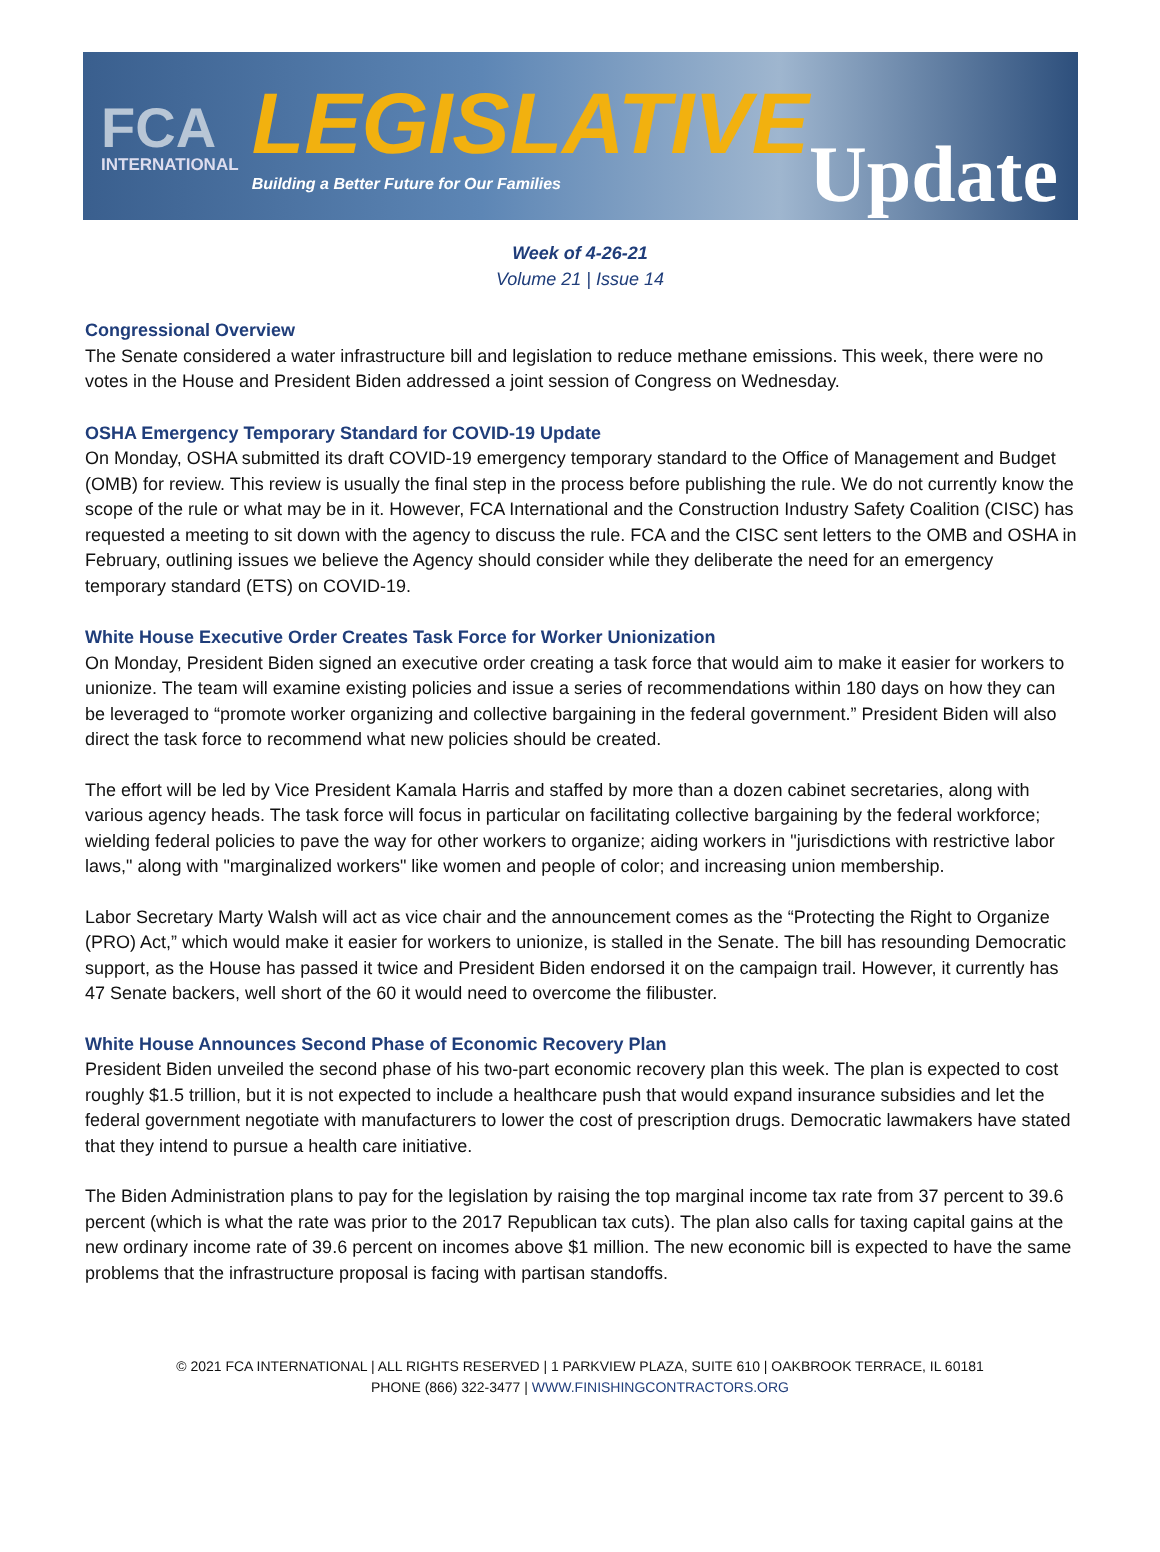FCA
INTERNATIONAL
LEGISLATIVE
Building a Better Future for Our Families
Update
Week of 4-26-21
Volume 21 | Issue 14
Congressional Overview
The Senate considered a water infrastructure bill and legislation to reduce methane emissions. This week, there were no votes in the House and President Biden addressed a joint session of Congress on Wednesday.
OSHA Emergency Temporary Standard for COVID-19 Update
On Monday, OSHA submitted its draft COVID-19 emergency temporary standard to the Office of Management and Budget (OMB) for review. This review is usually the final step in the process before publishing the rule. We do not currently know the scope of the rule or what may be in it. However, FCA International and the Construction Industry Safety Coalition (CISC) has requested a meeting to sit down with the agency to discuss the rule. FCA and the CISC sent letters to the OMB and OSHA in February, outlining issues we believe the Agency should consider while they deliberate the need for an emergency temporary standard (ETS) on COVID-19.
White House Executive Order Creates Task Force for Worker Unionization
On Monday, President Biden signed an executive order creating a task force that would aim to make it easier for workers to unionize. The team will examine existing policies and issue a series of recommendations within 180 days on how they can be leveraged to “promote worker organizing and collective bargaining in the federal government.” President Biden will also direct the task force to recommend what new policies should be created.
The effort will be led by Vice President Kamala Harris and staffed by more than a dozen cabinet secretaries, along with various agency heads. The task force will focus in particular on facilitating collective bargaining by the federal workforce; wielding federal policies to pave the way for other workers to organize; aiding workers in "jurisdictions with restrictive labor laws," along with "marginalized workers" like women and people of color; and increasing union membership.
Labor Secretary Marty Walsh will act as vice chair and the announcement comes as the “Protecting the Right to Organize (PRO) Act,” which would make it easier for workers to unionize, is stalled in the Senate. The bill has resounding Democratic support, as the House has passed it twice and President Biden endorsed it on the campaign trail. However, it currently has 47 Senate backers, well short of the 60 it would need to overcome the filibuster.
White House Announces Second Phase of Economic Recovery Plan
President Biden unveiled the second phase of his two-part economic recovery plan this week. The plan is expected to cost roughly $1.5 trillion, but it is not expected to include a healthcare push that would expand insurance subsidies and let the federal government negotiate with manufacturers to lower the cost of prescription drugs. Democratic lawmakers have stated that they intend to pursue a health care initiative.
The Biden Administration plans to pay for the legislation by raising the top marginal income tax rate from 37 percent to 39.6 percent (which is what the rate was prior to the 2017 Republican tax cuts). The plan also calls for taxing capital gains at the new ordinary income rate of 39.6 percent on incomes above $1 million. The new economic bill is expected to have the same problems that the infrastructure proposal is facing with partisan standoffs.
© 2021 FCA INTERNATIONAL | ALL RIGHTS RESERVED | 1 PARKVIEW PLAZA, SUITE 610 | OAKBROOK TERRACE, IL 60181
PHONE (866) 322-3477 | WWW.FINISHINGCONTRACTORS.ORG